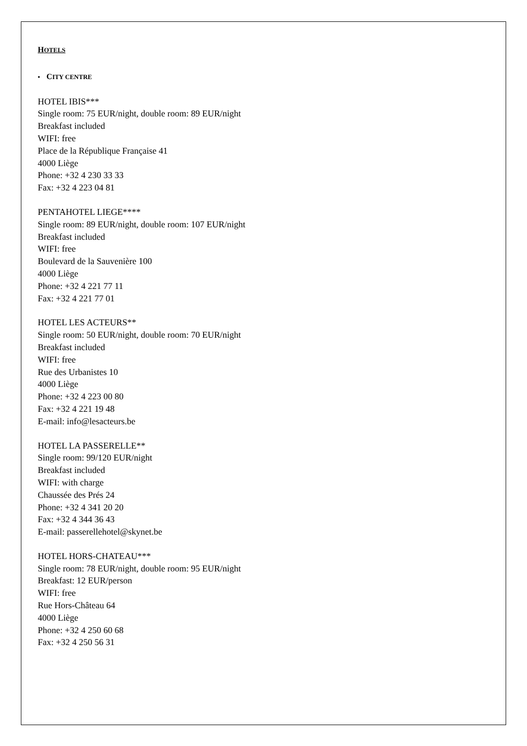HOTELS
• CITY CENTRE
HOTEL IBIS***
Single room: 75 EUR/night, double room: 89 EUR/night
Breakfast included
WIFI: free
Place de la République Française 41
4000 Liège
Phone: +32 4 230 33 33
Fax: +32 4 223 04 81
PENTAHOTEL LIEGE****
Single room: 89 EUR/night, double room: 107 EUR/night
Breakfast included
WIFI: free
Boulevard de la Sauvenière 100
4000 Liège
Phone: +32 4 221 77 11
Fax: +32 4 221 77 01
HOTEL LES ACTEURS**
Single room: 50 EUR/night, double room: 70 EUR/night
Breakfast included
WIFI: free
Rue des Urbanistes 10
4000 Liège
Phone: +32 4 223 00 80
Fax: +32 4 221 19 48
E-mail: info@lesacteurs.be
HOTEL LA PASSERELLE**
Single room: 99/120 EUR/night
Breakfast included
WIFI: with charge
Chaussée des Prés 24
Phone: +32 4 341 20 20
Fax: +32 4 344 36 43
E-mail: passerellehotel@skynet.be
HOTEL HORS-CHATEAU***
Single room: 78 EUR/night, double room: 95 EUR/night
Breakfast: 12 EUR/person
WIFI: free
Rue Hors-Château 64
4000 Liège
Phone: +32 4 250 60 68
Fax: +32 4 250 56 31